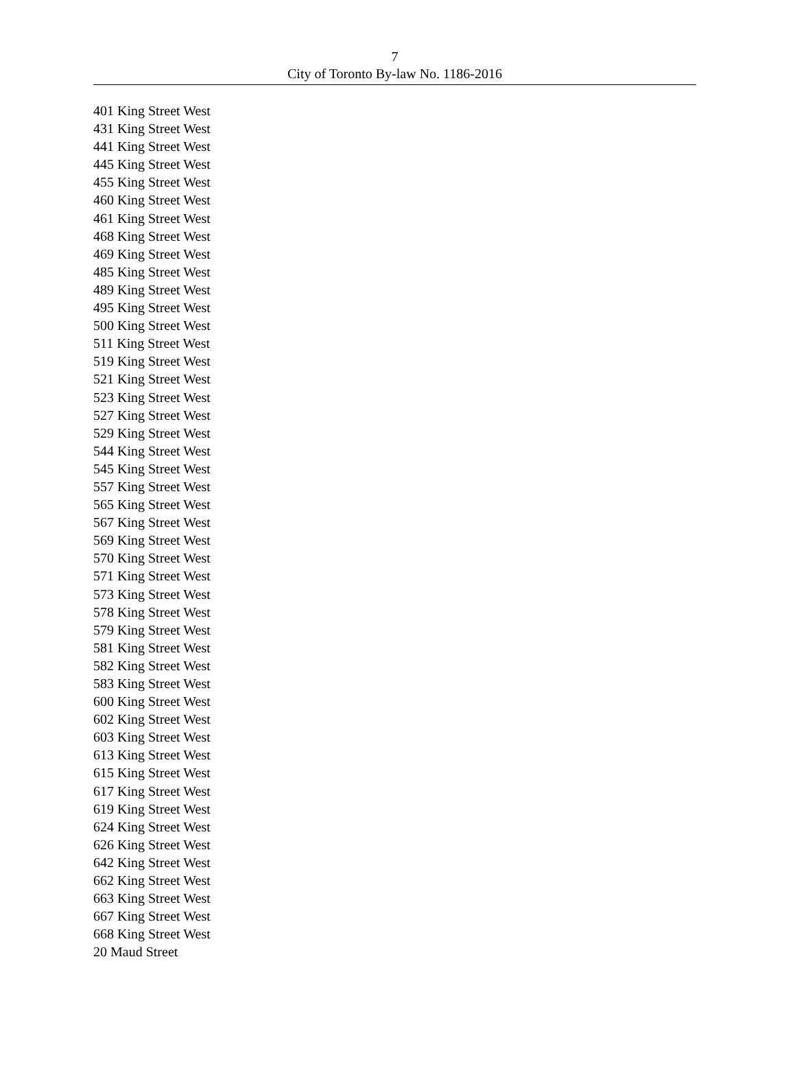7
City of Toronto By-law No. 1186-2016
401 King Street West
431 King Street West
441 King Street West
445 King Street West
455 King Street West
460 King Street West
461 King Street West
468 King Street West
469 King Street West
485 King Street West
489 King Street West
495 King Street West
500 King Street West
511 King Street West
519 King Street West
521 King Street West
523 King Street West
527 King Street West
529 King Street West
544 King Street West
545 King Street West
557 King Street West
565 King Street West
567 King Street West
569 King Street West
570 King Street West
571 King Street West
573 King Street West
578 King Street West
579 King Street West
581 King Street West
582 King Street West
583 King Street West
600 King Street West
602 King Street West
603 King Street West
613 King Street West
615 King Street West
617 King Street West
619 King Street West
624 King Street West
626 King Street West
642 King Street West
662 King Street West
663 King Street West
667 King Street West
668 King Street West
20 Maud Street